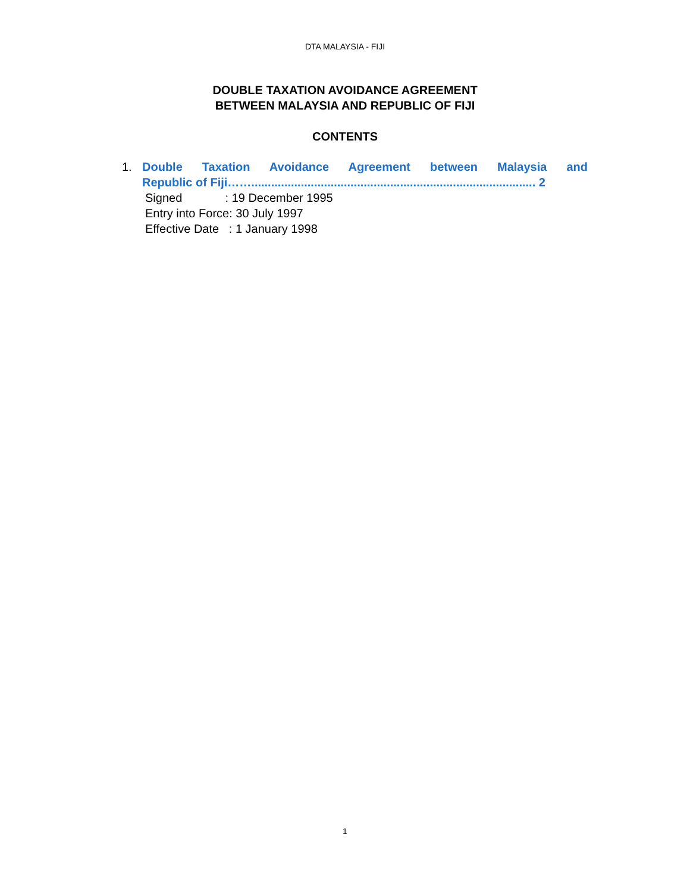DTA MALAYSIA - FIJI
DOUBLE TAXATION AVOIDANCE AGREEMENT
BETWEEN MALAYSIA AND REPUBLIC OF FIJI
CONTENTS
1. Double Taxation Avoidance Agreement between Malaysia and
Republic of Fiji……...................................................................................... 2
Signed : 19 December 1995
Entry into Force: 30 July 1997
Effective Date : 1 January 1998
1